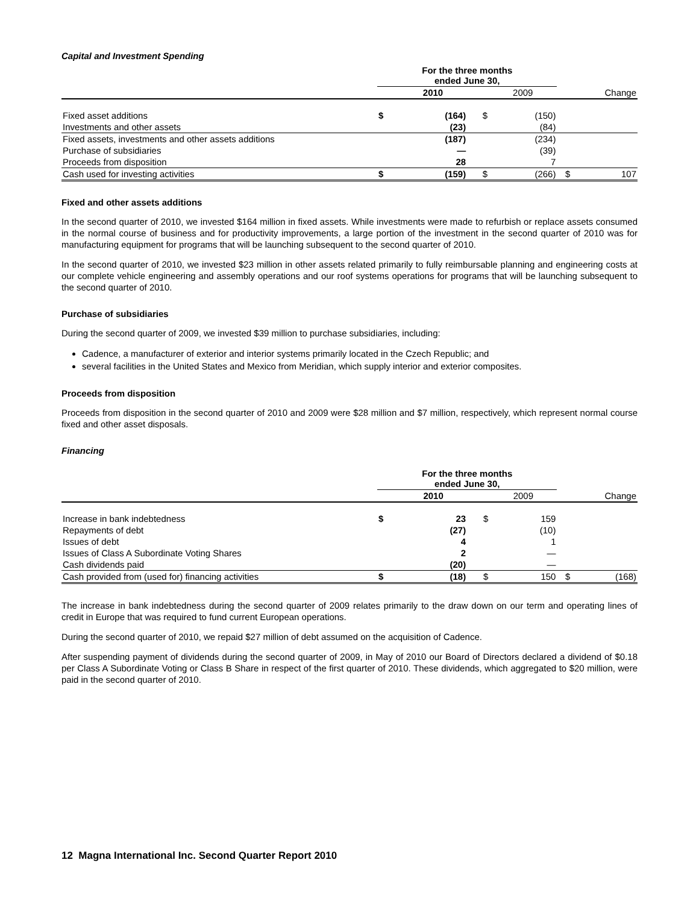Capital and Investment Spending
| | For the three months ended June 30, | | | | | |
| --- | --- | --- | --- | --- | --- | --- |
| | | 2010 | | 2009 | | Change |
| Fixed asset additions | $ | (164) | $ | (150) | | |
| Investments and other assets | | (23) | | (84) | | |
| Fixed assets, investments and other assets additions | | (187) | | (234) | | |
| Purchase of subsidiaries | | — | | (39) | | |
| Proceeds from disposition | | 28 | | 7 | | |
| Cash used for investing activities | $ | (159) | $ | (266) | $ | 107 |
Fixed and other assets additions
In the second quarter of 2010, we invested $164 million in fixed assets. While investments were made to refurbish or replace assets consumed in the normal course of business and for productivity improvements, a large portion of the investment in the second quarter of 2010 was for manufacturing equipment for programs that will be launching subsequent to the second quarter of 2010.
In the second quarter of 2010, we invested $23 million in other assets related primarily to fully reimbursable planning and engineering costs at our complete vehicle engineering and assembly operations and our roof systems operations for programs that will be launching subsequent to the second quarter of 2010.
Purchase of subsidiaries
During the second quarter of 2009, we invested $39 million to purchase subsidiaries, including:
Cadence, a manufacturer of exterior and interior systems primarily located in the Czech Republic; and
several facilities in the United States and Mexico from Meridian, which supply interior and exterior composites.
Proceeds from disposition
Proceeds from disposition in the second quarter of 2010 and 2009 were $28 million and $7 million, respectively, which represent normal course fixed and other asset disposals.
Financing
| | For the three months ended June 30, | | | | | |
| --- | --- | --- | --- | --- | --- | --- |
| | | 2010 | | 2009 | | Change |
| Increase in bank indebtedness | $ | 23 | $ | 159 | | |
| Repayments of debt | | (27) | | (10) | | |
| Issues of debt | | 4 | | 1 | | |
| Issues of Class A Subordinate Voting Shares | | 2 | | — | | |
| Cash dividends paid | | (20) | | — | | |
| Cash provided from (used for) financing activities | $ | (18) | $ | 150 | $ | (168) |
The increase in bank indebtedness during the second quarter of 2009 relates primarily to the draw down on our term and operating lines of credit in Europe that was required to fund current European operations.
During the second quarter of 2010, we repaid $27 million of debt assumed on the acquisition of Cadence.
After suspending payment of dividends during the second quarter of 2009, in May of 2010 our Board of Directors declared a dividend of $0.18 per Class A Subordinate Voting or Class B Share in respect of the first quarter of 2010. These dividends, which aggregated to $20 million, were paid in the second quarter of 2010.
12 Magna International Inc. Second Quarter Report 2010